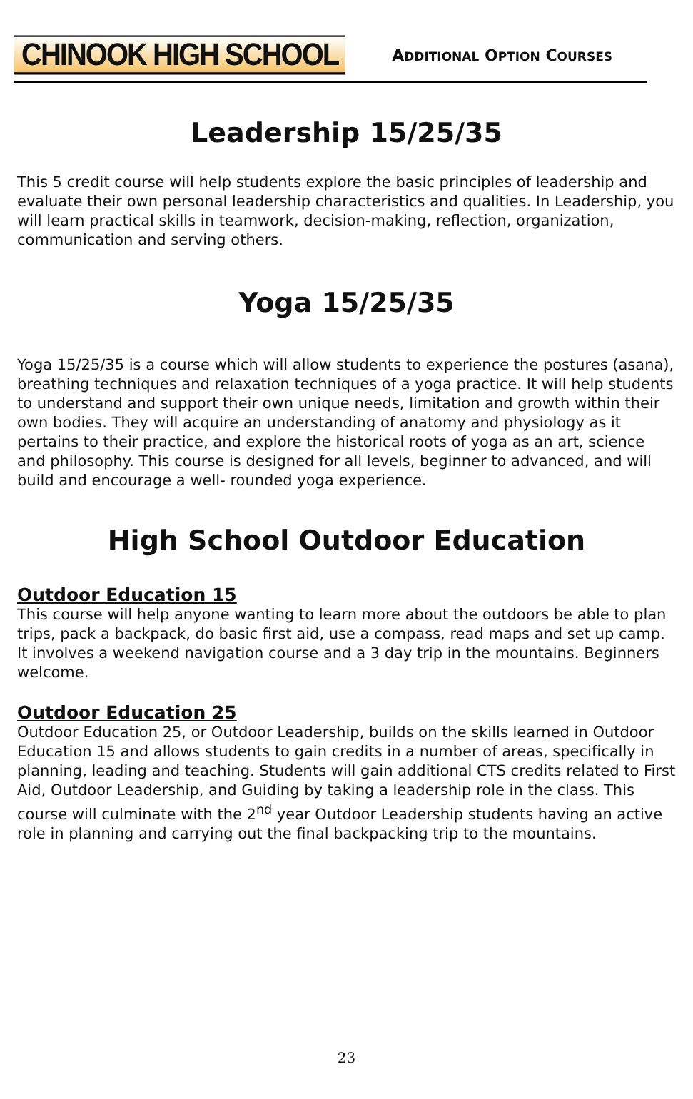CHINOOK HIGH SCHOOL
ADDITIONAL OPTION COURSES
Leadership 15/25/35
This 5 credit course will help students explore the basic principles of leadership and evaluate their own personal leadership characteristics and qualities. In Leadership, you will learn practical skills in teamwork, decision-making, reflection, organization, communication and serving others.
Yoga 15/25/35
Yoga 15/25/35 is a course which will allow students to experience the postures (asana), breathing techniques and relaxation techniques of a yoga practice. It will help students to understand and support their own unique needs, limitation and growth within their own bodies. They will acquire an understanding of anatomy and physiology as it pertains to their practice, and explore the historical roots of yoga as an art, science and philosophy. This course is designed for all levels, beginner to advanced, and will build and encourage a well- rounded yoga experience.
High School Outdoor Education
Outdoor Education 15
This course will help anyone wanting to learn more about the outdoors be able to plan trips, pack a backpack, do basic first aid, use a compass, read maps and set up camp. It involves a weekend navigation course and a 3 day trip in the mountains. Beginners welcome.
Outdoor Education 25
Outdoor Education 25, or Outdoor Leadership, builds on the skills learned in Outdoor Education 15 and allows students to gain credits in a number of areas, specifically in planning, leading and teaching. Students will gain additional CTS credits related to First Aid, Outdoor Leadership, and Guiding by taking a leadership role in the class. This course will culminate with the 2<sup>nd</sup> year Outdoor Leadership students having an active role in planning and carrying out the final backpacking trip to the mountains.
23